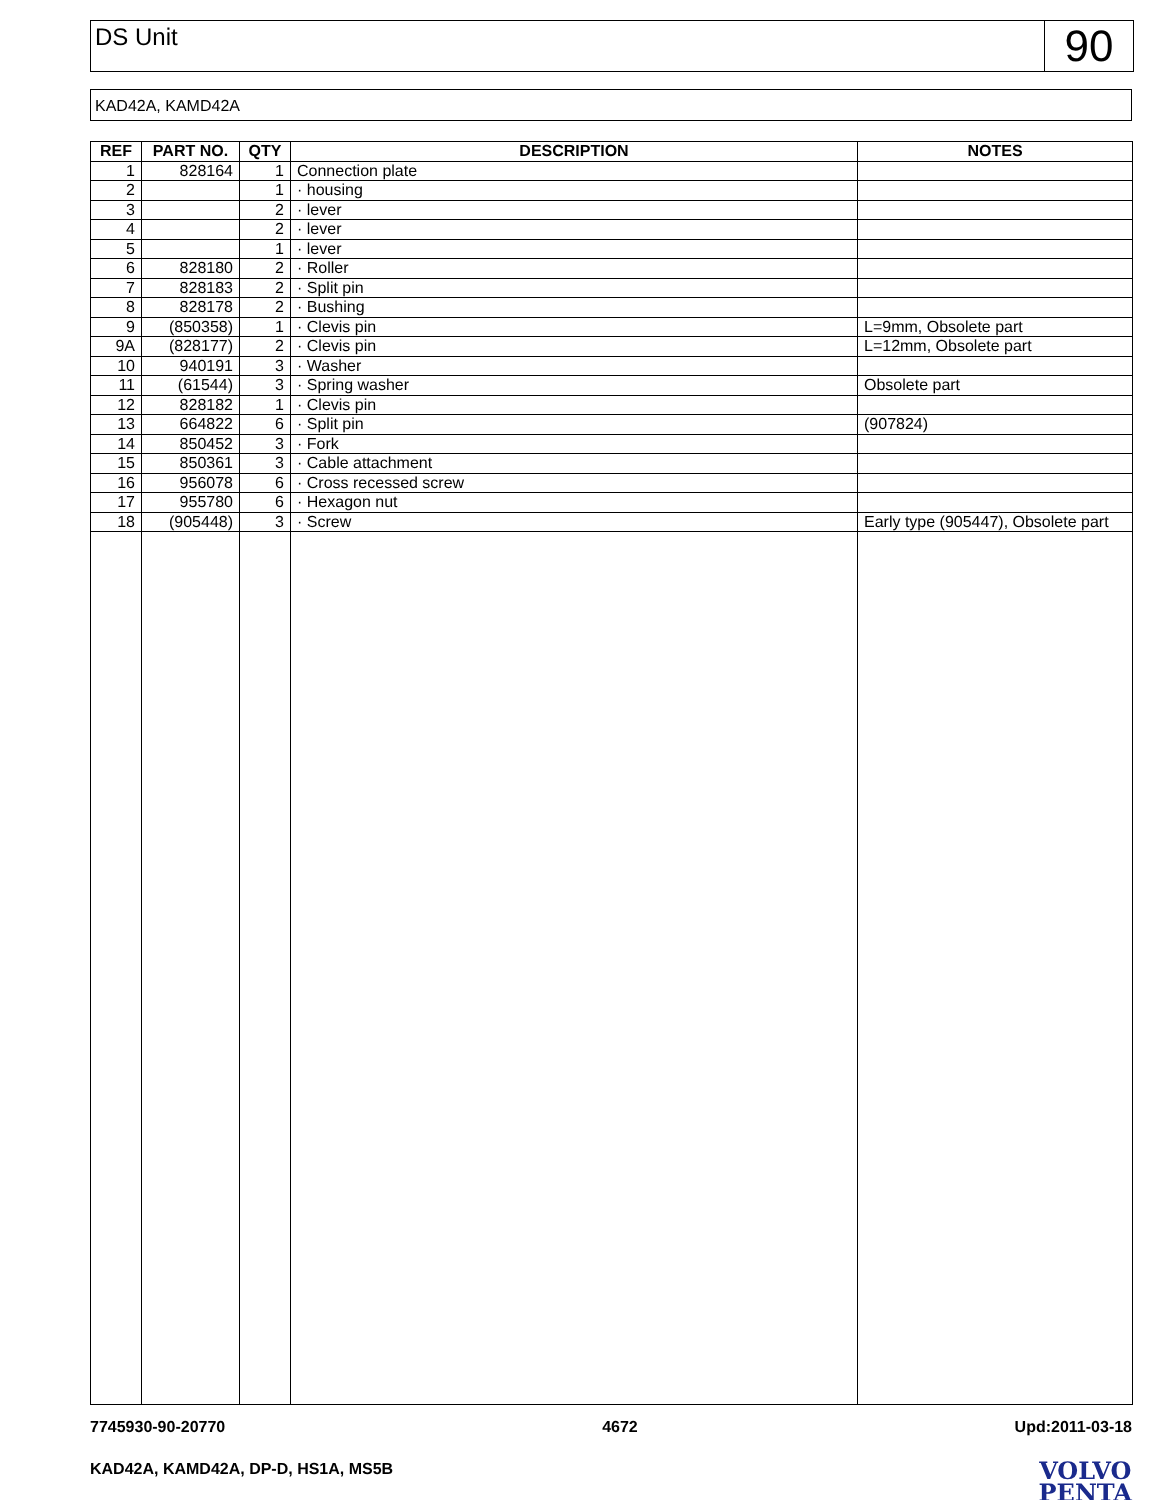DS Unit
90
KAD42A, KAMD42A
| REF | PART NO. | QTY | DESCRIPTION | NOTES |
| --- | --- | --- | --- | --- |
| 1 | 828164 | 1 | Connection plate | |
| 2 | | 1 | · housing | |
| 3 | | 2 | · lever | |
| 4 | | 2 | · lever | |
| 5 | | 1 | · lever | |
| 6 | 828180 | 2 | · Roller | |
| 7 | 828183 | 2 | · Split pin | |
| 8 | 828178 | 2 | · Bushing | |
| 9 | (850358) | 1 | · Clevis pin | L=9mm, Obsolete part |
| 9A | (828177) | 2 | · Clevis pin | L=12mm, Obsolete part |
| 10 | 940191 | 3 | · Washer | |
| 11 | (61544) | 3 | · Spring washer | Obsolete part |
| 12 | 828182 | 1 | · Clevis pin | |
| 13 | 664822 | 6 | · Split pin | (907824) |
| 14 | 850452 | 3 | · Fork | |
| 15 | 850361 | 3 | · Cable attachment | |
| 16 | 956078 | 6 | · Cross recessed screw | |
| 17 | 955780 | 6 | · Hexagon nut | |
| 18 | (905448) | 3 | · Screw | Early type (905447), Obsolete part |
7745930-90-20770 4672 Upd:2011-03-18
KAD42A, KAMD42A, DP-D, HS1A, MS5B
VOLVO
PENTA